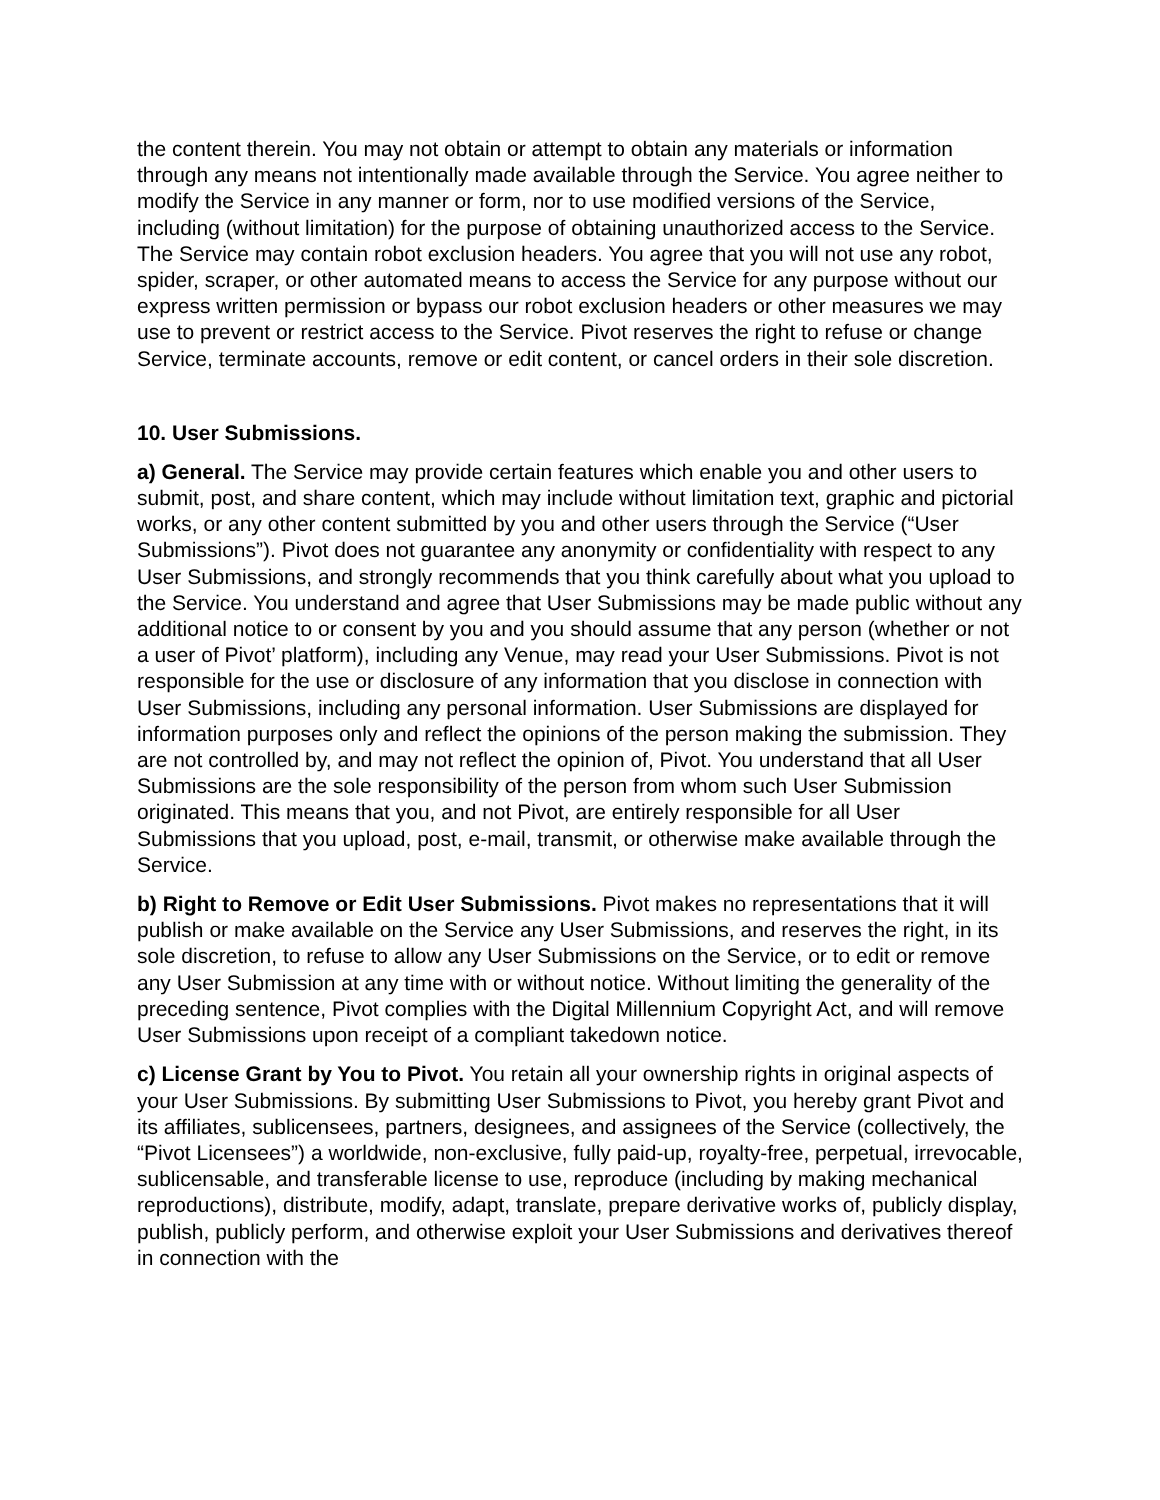the content therein. You may not obtain or attempt to obtain any materials or information through any means not intentionally made available through the Service. You agree neither to modify the Service in any manner or form, nor to use modified versions of the Service, including (without limitation) for the purpose of obtaining unauthorized access to the Service. The Service may contain robot exclusion headers. You agree that you will not use any robot, spider, scraper, or other automated means to access the Service for any purpose without our express written permission or bypass our robot exclusion headers or other measures we may use to prevent or restrict access to the Service. Pivot reserves the right to refuse or change Service, terminate accounts, remove or edit content, or cancel orders in their sole discretion.
10. User Submissions.
a) General. The Service may provide certain features which enable you and other users to submit, post, and share content, which may include without limitation text, graphic and pictorial works, or any other content submitted by you and other users through the Service (“User Submissions”). Pivot does not guarantee any anonymity or confidentiality with respect to any User Submissions, and strongly recommends that you think carefully about what you upload to the Service. You understand and agree that User Submissions may be made public without any additional notice to or consent by you and you should assume that any person (whether or not a user of Pivot’ platform), including any Venue, may read your User Submissions. Pivot is not responsible for the use or disclosure of any information that you disclose in connection with User Submissions, including any personal information. User Submissions are displayed for information purposes only and reflect the opinions of the person making the submission. They are not controlled by, and may not reflect the opinion of, Pivot. You understand that all User Submissions are the sole responsibility of the person from whom such User Submission originated. This means that you, and not Pivot, are entirely responsible for all User Submissions that you upload, post, e-mail, transmit, or otherwise make available through the Service.
b) Right to Remove or Edit User Submissions. Pivot makes no representations that it will publish or make available on the Service any User Submissions, and reserves the right, in its sole discretion, to refuse to allow any User Submissions on the Service, or to edit or remove any User Submission at any time with or without notice. Without limiting the generality of the preceding sentence, Pivot complies with the Digital Millennium Copyright Act, and will remove User Submissions upon receipt of a compliant takedown notice.
c) License Grant by You to Pivot. You retain all your ownership rights in original aspects of your User Submissions. By submitting User Submissions to Pivot, you hereby grant Pivot and its affiliates, sublicensees, partners, designees, and assignees of the Service (collectively, the “Pivot Licensees”) a worldwide, non-exclusive, fully paid-up, royalty-free, perpetual, irrevocable, sublicensable, and transferable license to use, reproduce (including by making mechanical reproductions), distribute, modify, adapt, translate, prepare derivative works of, publicly display, publish, publicly perform, and otherwise exploit your User Submissions and derivatives thereof in connection with the